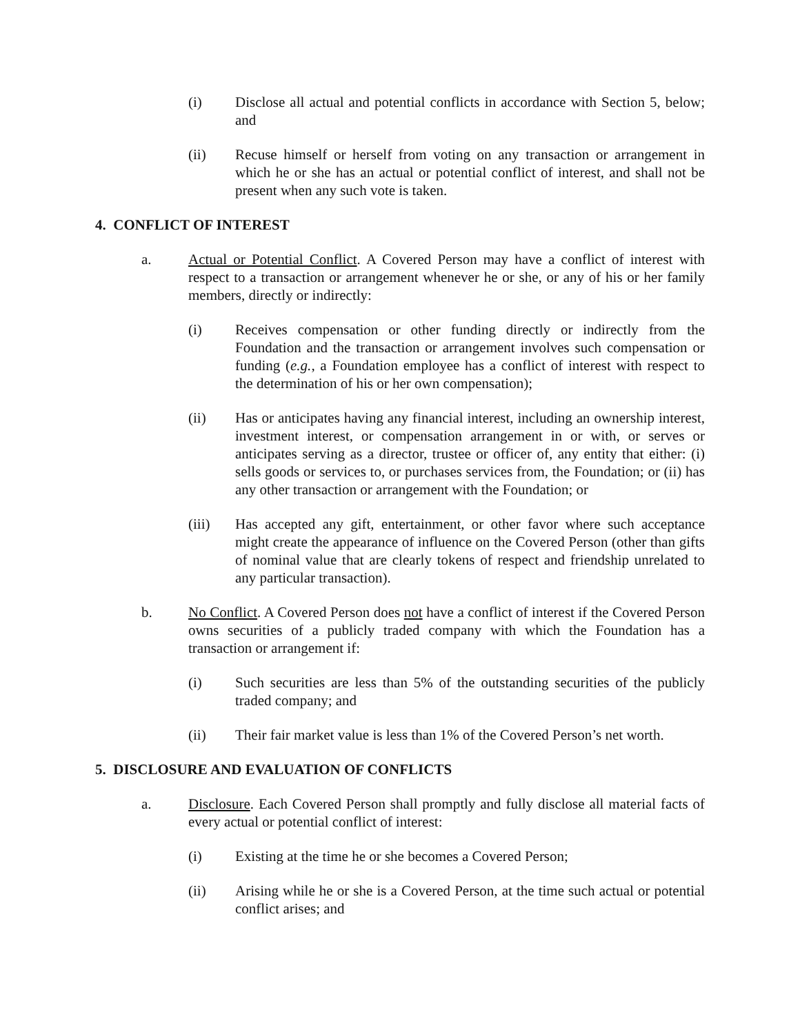(i) Disclose all actual and potential conflicts in accordance with Section 5, below; and
(ii) Recuse himself or herself from voting on any transaction or arrangement in which he or she has an actual or potential conflict of interest, and shall not be present when any such vote is taken.
4. CONFLICT OF INTEREST
a. Actual or Potential Conflict. A Covered Person may have a conflict of interest with respect to a transaction or arrangement whenever he or she, or any of his or her family members, directly or indirectly:
(i) Receives compensation or other funding directly or indirectly from the Foundation and the transaction or arrangement involves such compensation or funding (e.g., a Foundation employee has a conflict of interest with respect to the determination of his or her own compensation);
(ii) Has or anticipates having any financial interest, including an ownership interest, investment interest, or compensation arrangement in or with, or serves or anticipates serving as a director, trustee or officer of, any entity that either: (i) sells goods or services to, or purchases services from, the Foundation; or (ii) has any other transaction or arrangement with the Foundation; or
(iii) Has accepted any gift, entertainment, or other favor where such acceptance might create the appearance of influence on the Covered Person (other than gifts of nominal value that are clearly tokens of respect and friendship unrelated to any particular transaction).
b. No Conflict. A Covered Person does not have a conflict of interest if the Covered Person owns securities of a publicly traded company with which the Foundation has a transaction or arrangement if:
(i) Such securities are less than 5% of the outstanding securities of the publicly traded company; and
(ii) Their fair market value is less than 1% of the Covered Person’s net worth.
5. DISCLOSURE AND EVALUATION OF CONFLICTS
a. Disclosure. Each Covered Person shall promptly and fully disclose all material facts of every actual or potential conflict of interest:
(i) Existing at the time he or she becomes a Covered Person;
(ii) Arising while he or she is a Covered Person, at the time such actual or potential conflict arises; and